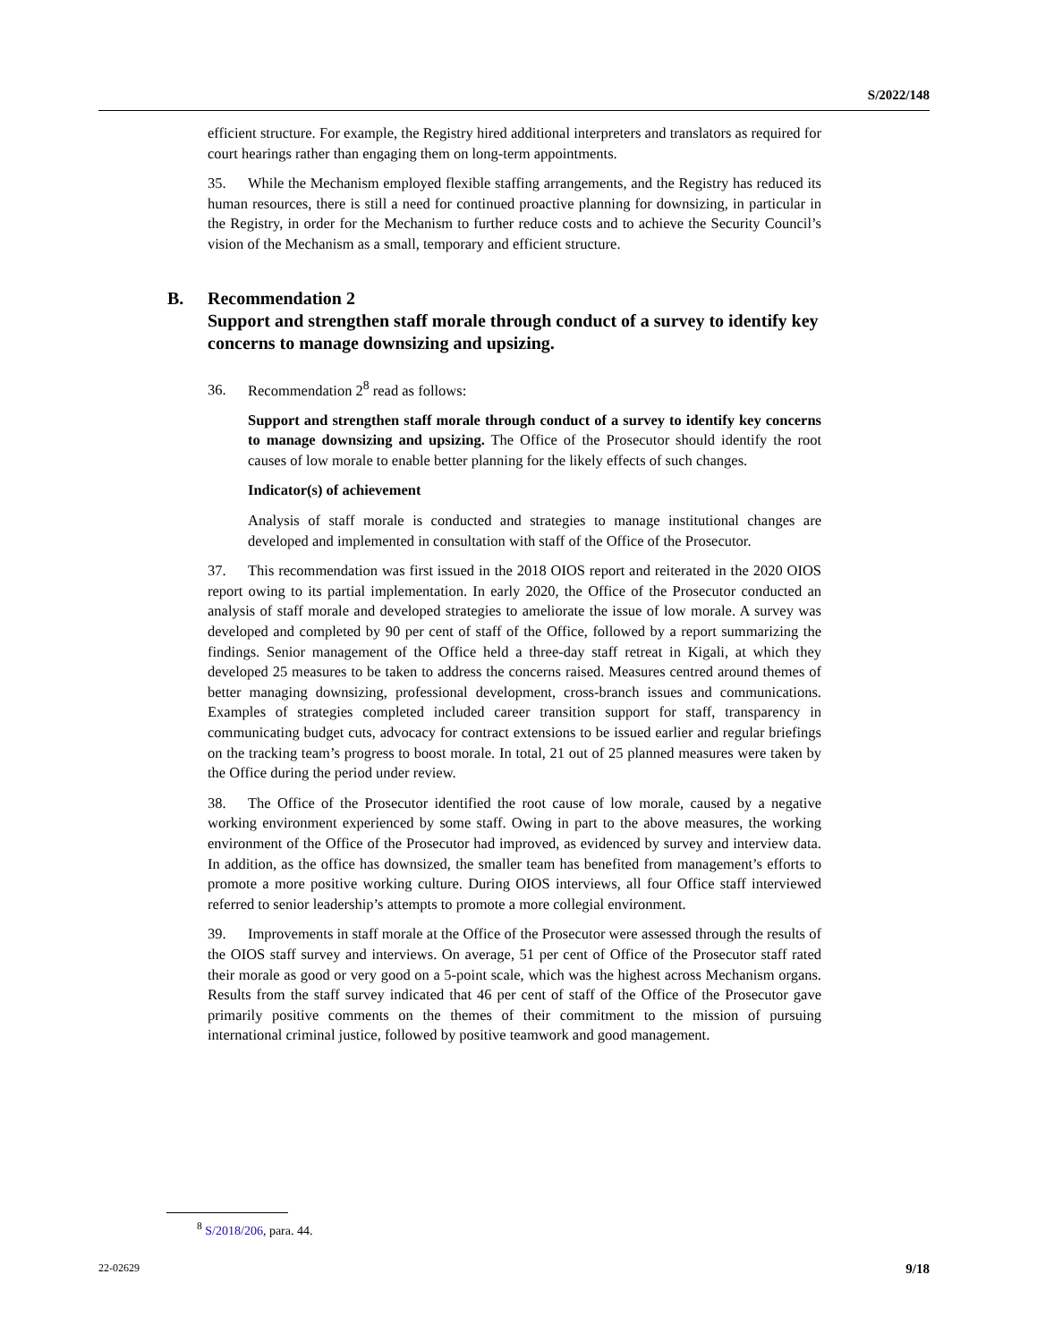S/2022/148
efficient structure. For example, the Registry hired additional interpreters and translators as required for court hearings rather than engaging them on long-term appointments.
35. While the Mechanism employed flexible staffing arrangements, and the Registry has reduced its human resources, there is still a need for continued proactive planning for downsizing, in particular in the Registry, in order for the Mechanism to further reduce costs and to achieve the Security Council’s vision of the Mechanism as a small, temporary and efficient structure.
B. Recommendation 2
Support and strengthen staff morale through conduct of a survey to identify key concerns to manage downsizing and upsizing.
36. Recommendation 2<sup>8</sup> read as follows:
Support and strengthen staff morale through conduct of a survey to identify key concerns to manage downsizing and upsizing. The Office of the Prosecutor should identify the root causes of low morale to enable better planning for the likely effects of such changes.
Indicator(s) of achievement
Analysis of staff morale is conducted and strategies to manage institutional changes are developed and implemented in consultation with staff of the Office of the Prosecutor.
37. This recommendation was first issued in the 2018 OIOS report and reiterated in the 2020 OIOS report owing to its partial implementation. In early 2020, the Office of the Prosecutor conducted an analysis of staff morale and developed strategies to ameliorate the issue of low morale. A survey was developed and completed by 90 per cent of staff of the Office, followed by a report summarizing the findings. Senior management of the Office held a three-day staff retreat in Kigali, at which they developed 25 measures to be taken to address the concerns raised. Measures centred around themes of better managing downsizing, professional development, cross-branch issues and communications. Examples of strategies completed included career transition support for staff, transparency in communicating budget cuts, advocacy for contract extensions to be issued earlier and regular briefings on the tracking team’s progress to boost morale. In total, 21 out of 25 planned measures were taken by the Office during the period under review.
38. The Office of the Prosecutor identified the root cause of low morale, caused by a negative working environment experienced by some staff. Owing in part to the above measures, the working environment of the Office of the Prosecutor had improved, as evidenced by survey and interview data. In addition, as the office has downsized, the smaller team has benefited from management’s efforts to promote a more positive working culture. During OIOS interviews, all four Office staff interviewed referred to senior leadership’s attempts to promote a more collegial environment.
39. Improvements in staff morale at the Office of the Prosecutor were assessed through the results of the OIOS staff survey and interviews. On average, 51 per cent of Office of the Prosecutor staff rated their morale as good or very good on a 5-point scale, which was the highest across Mechanism organs. Results from the staff survey indicated that 46 per cent of staff of the Office of the Prosecutor gave primarily positive comments on the themes of their commitment to the mission of pursuing international criminal justice, followed by positive teamwork and good management.
<sup>8</sup> S/2018/206, para. 44.
22-02629 9/18